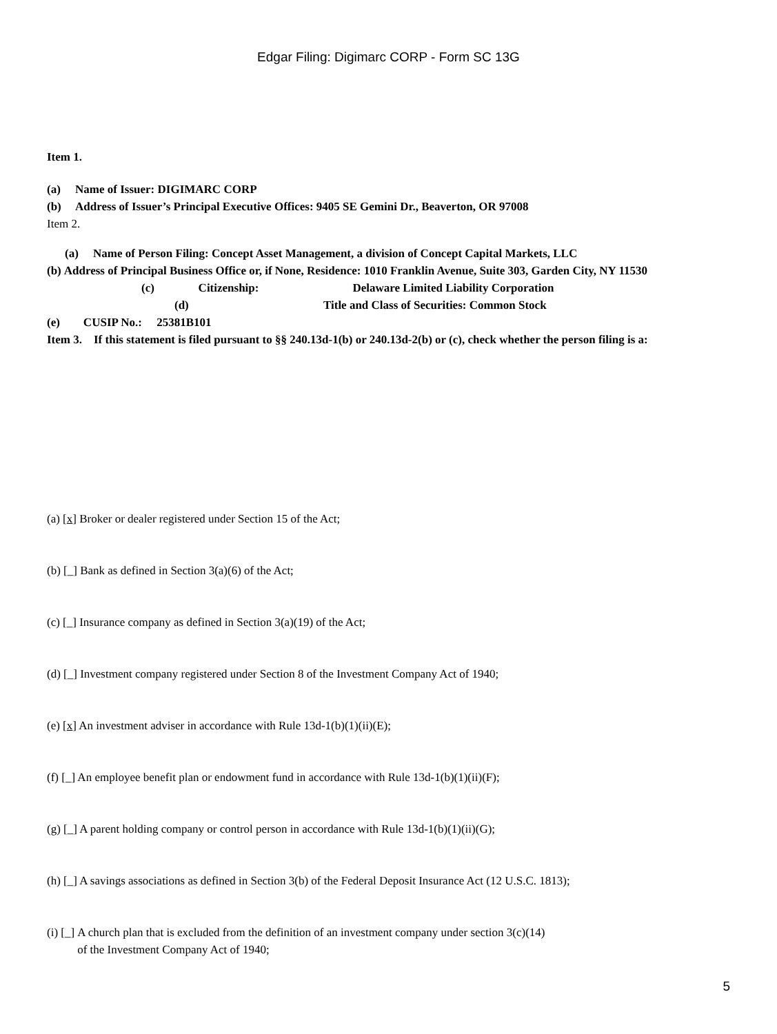Edgar Filing: Digimarc CORP - Form SC 13G
Item 1.
(a) Name of Issuer: DIGIMARC CORP
(b) Address of Issuer’s Principal Executive Offices: 9405 SE Gemini Dr., Beaverton, OR 97008
Item 2.
(a) Name of Person Filing: Concept Asset Management, a division of Concept Capital Markets, LLC
(b) Address of Principal Business Office or, if None, Residence: 1010 Franklin Avenue, Suite 303, Garden City, NY 11530
(c) Citizenship: Delaware Limited Liability Corporation
(d) Title and Class of Securities: Common Stock
(e) CUSIP No.: 25381B101
Item 3. If this statement is filed pursuant to §§ 240.13d-1(b) or 240.13d-2(b) or (c), check whether the person filing is a:
(a) [x] Broker or dealer registered under Section 15 of the Act;
(b) [_] Bank as defined in Section 3(a)(6) of the Act;
(c) [_] Insurance company as defined in Section 3(a)(19) of the Act;
(d) [_] Investment company registered under Section 8 of the Investment Company Act of 1940;
(e) [x] An investment adviser in accordance with Rule 13d-1(b)(1)(ii)(E);
(f) [_] An employee benefit plan or endowment fund in accordance with Rule 13d-1(b)(1)(ii)(F);
(g) [_] A parent holding company or control person in accordance with Rule 13d-1(b)(1)(ii)(G);
(h) [_] A savings associations as defined in Section 3(b) of the Federal Deposit Insurance Act (12 U.S.C. 1813);
(i) [_] A church plan that is excluded from the definition of an investment company under section 3(c)(14)
of the Investment Company Act of 1940;
5